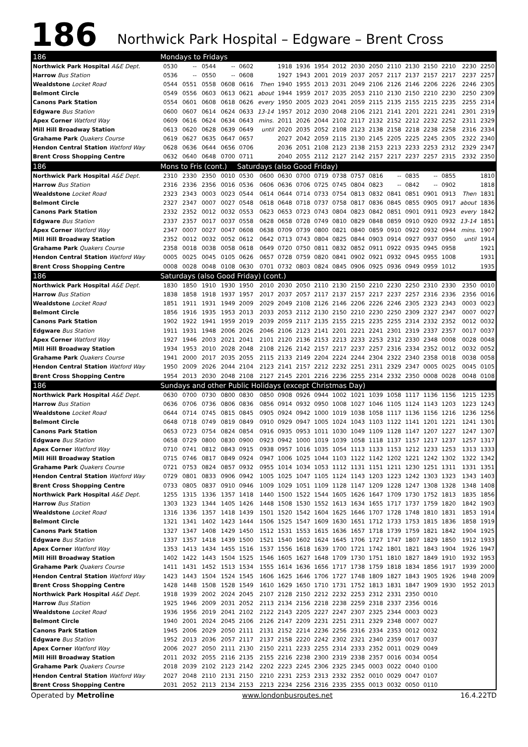186 Northwick Park Hospital – Edgware – Brent Cross
| 186 | Mondays to Fridays | | | | | | | | | | | | | | | | | |
| --- | --- | --- | --- | --- | --- | --- | --- | --- | --- | --- | --- | --- | --- | --- | --- | --- | --- | --- |
| Northwick Park Hospital A&E Dept. | 0530 | -- | 0544 | -- | 0602 | | 1918 | 1936 | 1954 | 2012 | 2030 | 2050 | 2110 | 2130 | 2150 | 2210 | 2230 | 2250 |
| Harrow Bus Station | 0536 | -- | 0550 | -- | 0608 | | 1927 | 1943 | 2001 | 2019 | 2037 | 2057 | 2117 | 2137 | 2157 | 2217 | 2237 | 2257 |
| Wealdstone Locket Road | 0544 | 0551 | 0558 | 0608 | 0616 | Then | 1940 | 1955 | 2013 | 2031 | 2049 | 2106 | 2126 | 2146 | 2206 | 2226 | 2246 | 2305 |
| Belmont Circle | 0549 | 0556 | 0603 | 0613 | 0621 | about | 1944 | 1959 | 2017 | 2035 | 2053 | 2110 | 2130 | 2150 | 2210 | 2230 | 2250 | 2309 |
| Canons Park Station | 0554 | 0601 | 0608 | 0618 | 0626 | every | 1950 | 2005 | 2023 | 2041 | 2059 | 2115 | 2135 | 2155 | 2215 | 2235 | 2255 | 2314 |
| Edgware Bus Station | 0600 | 0607 | 0614 | 0624 | 0633 | 13-14 | 1957 | 2012 | 2030 | 2048 | 2106 | 2121 | 2141 | 2201 | 2221 | 2241 | 2301 | 2319 |
| Apex Corner Watford Way | 0609 | 0616 | 0624 | 0634 | 0643 | mins. | 2011 | 2026 | 2044 | 2102 | 2117 | 2132 | 2152 | 2212 | 2232 | 2252 | 2311 | 2329 |
| Mill Hill Broadway Station | 0613 | 0620 | 0628 | 0639 | 0649 | until | 2020 | 2035 | 2052 | 2108 | 2123 | 2138 | 2158 | 2218 | 2238 | 2258 | 2316 | 2334 |
| Grahame Park Quakers Course | 0619 | 0627 | 0635 | 0647 | 0657 | | 2027 | 2042 | 2059 | 2115 | 2130 | 2145 | 2205 | 2225 | 2245 | 2305 | 2322 | 2340 |
| Hendon Central Station Watford Way | 0628 | 0636 | 0644 | 0656 | 0706 | | 2036 | 2051 | 2108 | 2123 | 2138 | 2153 | 2213 | 2233 | 2253 | 2312 | 2329 | 2347 |
| Brent Cross Shopping Centre | 0632 | 0640 | 0648 | 0700 | 0711 | | 2040 | 2055 | 2112 | 2127 | 2142 | 2157 | 2217 | 2237 | 2257 | 2315 | 2332 | 2350 |
| 186 | Mons to Fris (cont.) | | | | Saturdays (also Good Friday) | | | | | | | | | | | | | |
| Northwick Park Hospital A&E Dept. | 2310 | 2330 | 2350 | 0010 | 0530 | 0600 | 0630 | 0700 | 0719 | 0738 | 0757 | 0816 | -- | 0835 | -- | 0855 | | 1810 |
| Harrow Bus Station | 2316 | 2336 | 2356 | 0016 | 0536 | 0606 | 0636 | 0706 | 0725 | 0745 | 0804 | 0823 | -- | 0842 | -- | 0902 | | 1818 |
| Wealdstone Locket Road | 2323 | 2343 | 0003 | 0023 | 0544 | 0614 | 0644 | 0714 | 0733 | 0754 | 0813 | 0832 | 0841 | 0851 | 0901 | 0913 | Then | 1831 |
| Belmont Circle | 2327 | 2347 | 0007 | 0027 | 0548 | 0618 | 0648 | 0718 | 0737 | 0758 | 0817 | 0836 | 0845 | 0855 | 0905 | 0917 | about | 1836 |
| Canons Park Station | 2332 | 2352 | 0012 | 0032 | 0553 | 0623 | 0653 | 0723 | 0743 | 0804 | 0823 | 0842 | 0851 | 0901 | 0911 | 0923 | every | 1842 |
| Edgware Bus Station | 2337 | 2357 | 0017 | 0037 | 0558 | 0628 | 0658 | 0728 | 0749 | 0810 | 0829 | 0848 | 0859 | 0910 | 0920 | 0932 | 13-14 | 1851 |
| Apex Corner Watford Way | 2347 | 0007 | 0027 | 0047 | 0608 | 0638 | 0709 | 0739 | 0800 | 0821 | 0840 | 0859 | 0910 | 0922 | 0932 | 0944 | mins. | 1907 |
| Mill Hill Broadway Station | 2352 | 0012 | 0032 | 0052 | 0612 | 0642 | 0713 | 0743 | 0804 | 0825 | 0844 | 0903 | 0914 | 0927 | 0937 | 0950 | until | 1914 |
| Grahame Park Quakers Course | 2358 | 0018 | 0038 | 0058 | 0618 | 0649 | 0720 | 0750 | 0811 | 0832 | 0852 | 0911 | 0922 | 0935 | 0945 | 0958 | | 1921 |
| Hendon Central Station Watford Way | 0005 | 0025 | 0045 | 0105 | 0626 | 0657 | 0728 | 0759 | 0820 | 0841 | 0902 | 0921 | 0932 | 0945 | 0955 | 1008 | | 1931 |
| Brent Cross Shopping Centre | 0008 | 0028 | 0048 | 0108 | 0630 | 0701 | 0732 | 0803 | 0824 | 0845 | 0906 | 0925 | 0936 | 0949 | 0959 | 1012 | | 1935 |
| 186 | Saturdays (also Good Friday) (cont.) | | | | | | | | | | | | | | | | | |
| Northwick Park Hospital A&E Dept. | 1830 | 1850 | 1910 | 1930 | 1950 | 2010 | 2030 | 2050 | 2110 | 2130 | 2150 | 2210 | 2230 | 2250 | 2310 | 2330 | 2350 | 0010 |
| Harrow Bus Station | 1838 | 1858 | 1918 | 1937 | 1957 | 2017 | 2037 | 2057 | 2117 | 2137 | 2157 | 2217 | 2237 | 2257 | 2316 | 2336 | 2356 | 0016 |
| Wealdstone Locket Road | 1851 | 1911 | 1931 | 1949 | 2009 | 2029 | 2049 | 2108 | 2126 | 2146 | 2206 | 2226 | 2246 | 2305 | 2323 | 2343 | 0003 | 0023 |
| Belmont Circle | 1856 | 1916 | 1935 | 1953 | 2013 | 2033 | 2053 | 2112 | 2130 | 2150 | 2210 | 2230 | 2250 | 2309 | 2327 | 2347 | 0007 | 0027 |
| Canons Park Station | 1902 | 1922 | 1941 | 1959 | 2019 | 2039 | 2059 | 2117 | 2135 | 2155 | 2215 | 2235 | 2255 | 2314 | 2332 | 2352 | 0012 | 0032 |
| Edgware Bus Station | 1911 | 1931 | 1948 | 2006 | 2026 | 2046 | 2106 | 2123 | 2141 | 2201 | 2221 | 2241 | 2301 | 2319 | 2337 | 2357 | 0017 | 0037 |
| Apex Corner Watford Way | 1927 | 1946 | 2003 | 2021 | 2041 | 2101 | 2120 | 2136 | 2153 | 2213 | 2233 | 2253 | 2312 | 2330 | 2348 | 0008 | 0028 | 0048 |
| Mill Hill Broadway Station | 1934 | 1953 | 2010 | 2028 | 2048 | 2108 | 2126 | 2142 | 2157 | 2217 | 2237 | 2257 | 2316 | 2334 | 2352 | 0012 | 0032 | 0052 |
| Grahame Park Quakers Course | 1941 | 2000 | 2017 | 2035 | 2055 | 2115 | 2133 | 2149 | 2204 | 2224 | 2244 | 2304 | 2322 | 2340 | 2358 | 0018 | 0038 | 0058 |
| Hendon Central Station Watford Way | 1950 | 2009 | 2026 | 2044 | 2104 | 2123 | 2141 | 2157 | 2212 | 2232 | 2251 | 2311 | 2329 | 2347 | 0005 | 0025 | 0045 | 0105 |
| Brent Cross Shopping Centre | 1954 | 2013 | 2030 | 2048 | 2108 | 2127 | 2145 | 2201 | 2216 | 2236 | 2255 | 2314 | 2332 | 2350 | 0008 | 0028 | 0048 | 0108 |
| 186 | Sundays and other Public Holidays (except Christmas Day) | | | | | | | | | | | | | | | | | |
| Northwick Park Hospital A&E Dept. | 0630 | 0700 | 0730 | 0800 | 0830 | 0850 | 0908 | 0926 | 0944 | 1002 | 1021 | 1039 | 1058 | 1117 | 1136 | 1156 | 1215 | 1235 |
| Harrow Bus Station | 0636 | 0706 | 0736 | 0806 | 0836 | 0856 | 0914 | 0932 | 0950 | 1008 | 1027 | 1046 | 1105 | 1124 | 1143 | 1203 | 1223 | 1243 |
| Wealdstone Locket Road | 0644 | 0714 | 0745 | 0815 | 0845 | 0905 | 0924 | 0942 | 1000 | 1019 | 1038 | 1058 | 1117 | 1136 | 1156 | 1216 | 1236 | 1256 |
| Belmont Circle | 0648 | 0718 | 0749 | 0819 | 0849 | 0910 | 0929 | 0947 | 1005 | 1024 | 1043 | 1103 | 1122 | 1141 | 1201 | 1221 | 1241 | 1301 |
| Canons Park Station | 0653 | 0723 | 0754 | 0824 | 0854 | 0916 | 0935 | 0953 | 1011 | 1030 | 1049 | 1109 | 1128 | 1147 | 1207 | 1227 | 1247 | 1307 |
| Edgware Bus Station | 0658 | 0729 | 0800 | 0830 | 0900 | 0923 | 0942 | 1000 | 1019 | 1039 | 1058 | 1118 | 1137 | 1157 | 1217 | 1237 | 1257 | 1317 |
| Apex Corner Watford Way | 0710 | 0741 | 0812 | 0843 | 0915 | 0938 | 0957 | 1016 | 1035 | 1054 | 1113 | 1133 | 1153 | 1212 | 1233 | 1253 | 1313 | 1333 |
| Mill Hill Broadway Station | 0715 | 0746 | 0817 | 0849 | 0924 | 0947 | 1006 | 1025 | 1044 | 1103 | 1122 | 1142 | 1202 | 1221 | 1242 | 1302 | 1322 | 1342 |
| Grahame Park Quakers Course | 0721 | 0753 | 0824 | 0857 | 0932 | 0955 | 1014 | 1034 | 1053 | 1112 | 1131 | 1151 | 1211 | 1230 | 1251 | 1311 | 1331 | 1351 |
| Hendon Central Station Watford Way | 0729 | 0801 | 0833 | 0906 | 0942 | 1005 | 1025 | 1047 | 1105 | 1124 | 1143 | 1203 | 1223 | 1242 | 1303 | 1323 | 1343 | 1403 |
| Brent Cross Shopping Centre | 0733 | 0805 | 0837 | 0910 | 0946 | 1009 | 1029 | 1051 | 1109 | 1128 | 1147 | 1209 | 1228 | 1247 | 1308 | 1328 | 1348 | 1408 |
| Northwick Park Hospital A&E Dept. | 1255 | 1315 | 1336 | 1357 | 1418 | 1440 | 1500 | 1522 | 1544 | 1605 | 1626 | 1647 | 1709 | 1730 | 1752 | 1813 | 1835 | 1856 |
| Harrow Bus Station | 1303 | 1323 | 1344 | 1405 | 1426 | 1448 | 1508 | 1530 | 1552 | 1613 | 1634 | 1655 | 1717 | 1737 | 1759 | 1820 | 1842 | 1903 |
| Wealdstone Locket Road | 1316 | 1336 | 1357 | 1418 | 1439 | 1501 | 1520 | 1542 | 1604 | 1625 | 1646 | 1707 | 1728 | 1748 | 1810 | 1831 | 1853 | 1914 |
| Belmont Circle | 1321 | 1341 | 1402 | 1423 | 1444 | 1506 | 1525 | 1547 | 1609 | 1630 | 1651 | 1712 | 1733 | 1753 | 1815 | 1836 | 1858 | 1919 |
| Canons Park Station | 1327 | 1347 | 1408 | 1429 | 1450 | 1512 | 1531 | 1553 | 1615 | 1636 | 1657 | 1718 | 1739 | 1759 | 1821 | 1842 | 1904 | 1925 |
| Edgware Bus Station | 1337 | 1357 | 1418 | 1439 | 1500 | 1521 | 1540 | 1602 | 1624 | 1645 | 1706 | 1727 | 1747 | 1807 | 1829 | 1850 | 1912 | 1933 |
| Apex Corner Watford Way | 1353 | 1413 | 1434 | 1455 | 1516 | 1537 | 1556 | 1618 | 1639 | 1700 | 1721 | 1742 | 1801 | 1821 | 1843 | 1904 | 1926 | 1947 |
| Mill Hill Broadway Station | 1402 | 1422 | 1443 | 1504 | 1525 | 1546 | 1605 | 1627 | 1648 | 1709 | 1730 | 1751 | 1810 | 1827 | 1849 | 1910 | 1932 | 1953 |
| Grahame Park Quakers Course | 1411 | 1431 | 1452 | 1513 | 1534 | 1555 | 1614 | 1636 | 1656 | 1717 | 1738 | 1759 | 1818 | 1834 | 1856 | 1917 | 1939 | 2000 |
| Hendon Central Station Watford Way | 1423 | 1443 | 1504 | 1524 | 1545 | 1606 | 1625 | 1646 | 1706 | 1727 | 1748 | 1809 | 1827 | 1843 | 1905 | 1926 | 1948 | 2009 |
| Brent Cross Shopping Centre | 1428 | 1448 | 1508 | 1528 | 1549 | 1610 | 1629 | 1650 | 1710 | 1731 | 1752 | 1813 | 1831 | 1847 | 1909 | 1930 | 1952 | 2013 |
| Northwick Park Hospital A&E Dept. | 1918 | 1939 | 2002 | 2024 | 2045 | 2107 | 2128 | 2150 | 2212 | 2232 | 2253 | 2312 | 2331 | 2350 | 0010 | | | |
| Harrow Bus Station | 1925 | 1946 | 2009 | 2031 | 2052 | 2113 | 2134 | 2156 | 2218 | 2238 | 2259 | 2318 | 2337 | 2356 | 0016 | | | |
| Wealdstone Locket Road | 1936 | 1956 | 2019 | 2041 | 2102 | 2122 | 2143 | 2205 | 2227 | 2247 | 2307 | 2325 | 2344 | 0003 | 0023 | | | |
| Belmont Circle | 1940 | 2001 | 2024 | 2045 | 2106 | 2126 | 2147 | 2209 | 2231 | 2251 | 2311 | 2329 | 2348 | 0007 | 0027 | | | |
| Canons Park Station | 1945 | 2006 | 2029 | 2050 | 2111 | 2131 | 2152 | 2214 | 2236 | 2256 | 2316 | 2334 | 2353 | 0012 | 0032 | | | |
| Edgware Bus Station | 1952 | 2013 | 2036 | 2057 | 2117 | 2137 | 2158 | 2220 | 2242 | 2302 | 2321 | 2340 | 2359 | 0017 | 0037 | | | |
| Apex Corner Watford Way | 2006 | 2027 | 2050 | 2111 | 2130 | 2150 | 2211 | 2233 | 2255 | 2314 | 2333 | 2352 | 0011 | 0029 | 0049 | | | |
| Mill Hill Broadway Station | 2011 | 2032 | 2055 | 2116 | 2135 | 2155 | 2216 | 2238 | 2300 | 2319 | 2338 | 2357 | 0016 | 0034 | 0054 | | | |
| Grahame Park Quakers Course | 2018 | 2039 | 2102 | 2123 | 2142 | 2202 | 2223 | 2245 | 2306 | 2325 | 2345 | 0003 | 0022 | 0040 | 0100 | | | |
| Hendon Central Station Watford Way | 2027 | 2048 | 2110 | 2131 | 2150 | 2210 | 2231 | 2253 | 2313 | 2332 | 2352 | 0010 | 0029 | 0047 | 0107 | | | |
| Brent Cross Shopping Centre | 2031 | 2052 | 2113 | 2134 | 2153 | 2213 | 2234 | 2256 | 2316 | 2335 | 2355 | 0013 | 0032 | 0050 | 0110 | | | |
Operated by Metroline www.londonbusroutes.net 16.4.22TD